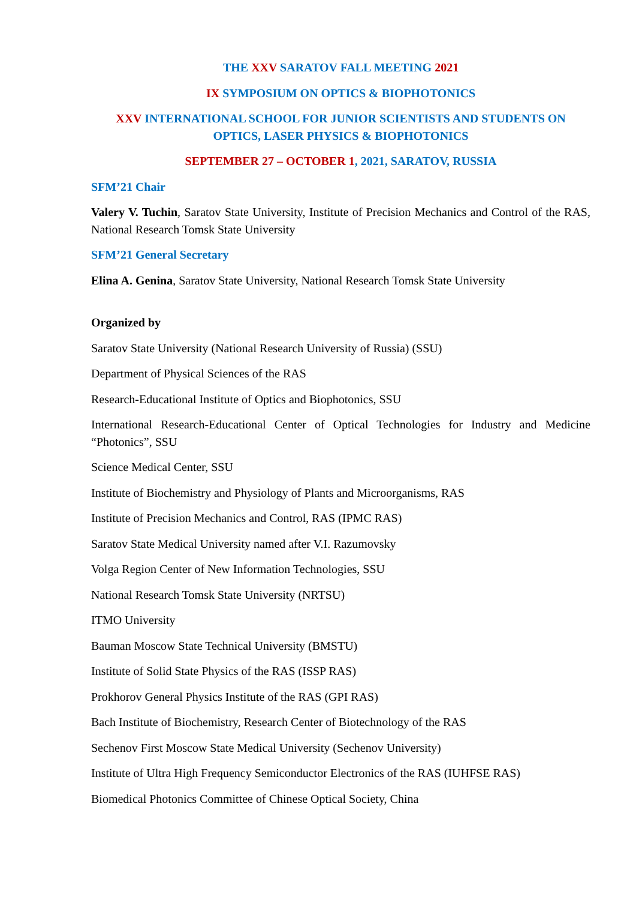THE XXV SARATOV FALL MEETING 2021
IX SYMPOSIUM ON OPTICS & BIOPHOTONICS
XXV INTERNATIONAL SCHOOL FOR JUNIOR SCIENTISTS AND STUDENTS ON OPTICS, LASER PHYSICS & BIOPHOTONICS
SEPTEMBER 27 – OCTOBER 1, 2021, SARATOV, RUSSIA
SFM’21 Chair
Valery V. Tuchin, Saratov State University, Institute of Precision Mechanics and Control of the RAS, National Research Tomsk State University
SFM’21 General Secretary
Elina A. Genina, Saratov State University, National Research Tomsk State University
Organized by
Saratov State University (National Research University of Russia) (SSU)
Department of Physical Sciences of the RAS
Research-Educational Institute of Optics and Biophotonics, SSU
International Research-Educational Center of Optical Technologies for Industry and Medicine “Photonics”, SSU
Science Medical Center, SSU
Institute of Biochemistry and Physiology of Plants and Microorganisms, RAS
Institute of Precision Mechanics and Control, RAS (IPMC RAS)
Saratov State Medical University named after V.I. Razumovsky
Volga Region Center of New Information Technologies, SSU
National Research Tomsk State University (NRTSU)
ITMO University
Bauman Moscow State Technical University (BMSTU)
Institute of Solid State Physics of the RAS (ISSP RAS)
Prokhorov General Physics Institute of the RAS (GPI RAS)
Bach Institute of Biochemistry, Research Center of Biotechnology of the RAS
Sechenov First Moscow State Medical University (Sechenov University)
Institute of Ultra High Frequency Semiconductor Electronics of the RAS (IUHFSE RAS)
Biomedical Photonics Committee of Chinese Optical Society, China